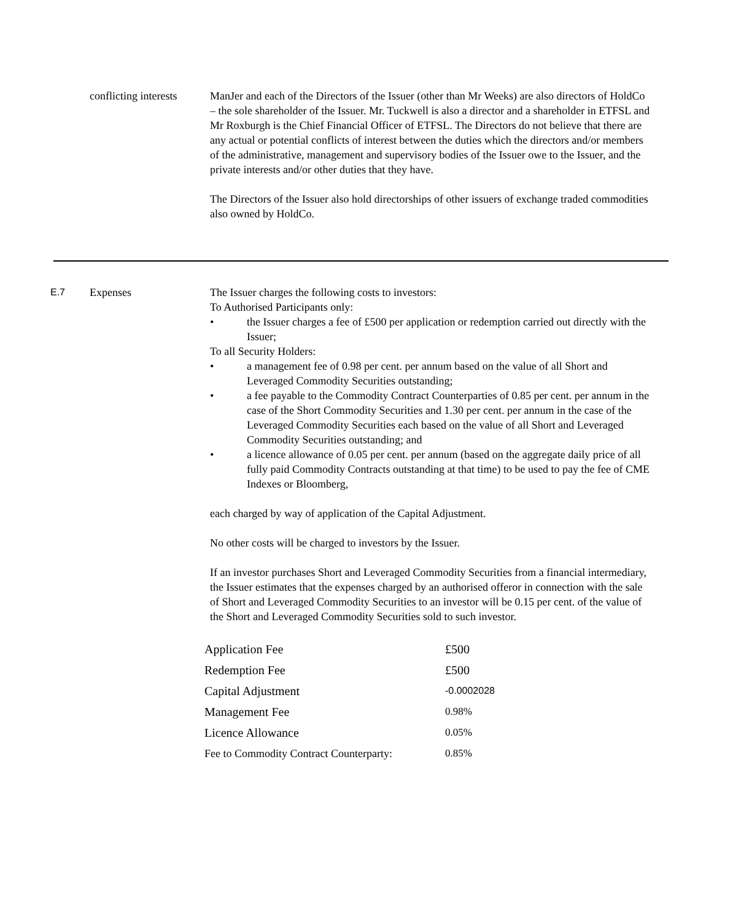conflicting interests
ManJer and each of the Directors of the Issuer (other than Mr Weeks) are also directors of HoldCo – the sole shareholder of the Issuer. Mr. Tuckwell is also a director and a shareholder in ETFSL and Mr Roxburgh is the Chief Financial Officer of ETFSL. The Directors do not believe that there are any actual or potential conflicts of interest between the duties which the directors and/or members of the administrative, management and supervisory bodies of the Issuer owe to the Issuer, and the private interests and/or other duties that they have.
The Directors of the Issuer also hold directorships of other issuers of exchange traded commodities also owned by HoldCo.
E.7 Expenses The Issuer charges the following costs to investors:
To Authorised Participants only:
• the Issuer charges a fee of £500 per application or redemption carried out directly with the Issuer;
To all Security Holders:
• a management fee of 0.98 per cent. per annum based on the value of all Short and Leveraged Commodity Securities outstanding;
• a fee payable to the Commodity Contract Counterparties of 0.85 per cent. per annum in the case of the Short Commodity Securities and 1.30 per cent. per annum in the case of the Leveraged Commodity Securities each based on the value of all Short and Leveraged Commodity Securities outstanding; and
• a licence allowance of 0.05 per cent. per annum (based on the aggregate daily price of all fully paid Commodity Contracts outstanding at that time) to be used to pay the fee of CME Indexes or Bloomberg,
each charged by way of application of the Capital Adjustment.
No other costs will be charged to investors by the Issuer.
If an investor purchases Short and Leveraged Commodity Securities from a financial intermediary, the Issuer estimates that the expenses charged by an authorised offeror in connection with the sale of Short and Leveraged Commodity Securities to an investor will be 0.15 per cent. of the value of the Short and Leveraged Commodity Securities sold to such investor.
| Application Fee | £500 |
| Redemption Fee | £500 |
| Capital Adjustment | -0.0002028 |
| Management Fee | 0.98% |
| Licence Allowance | 0.05% |
| Fee to Commodity Contract Counterparty: | 0.85% |